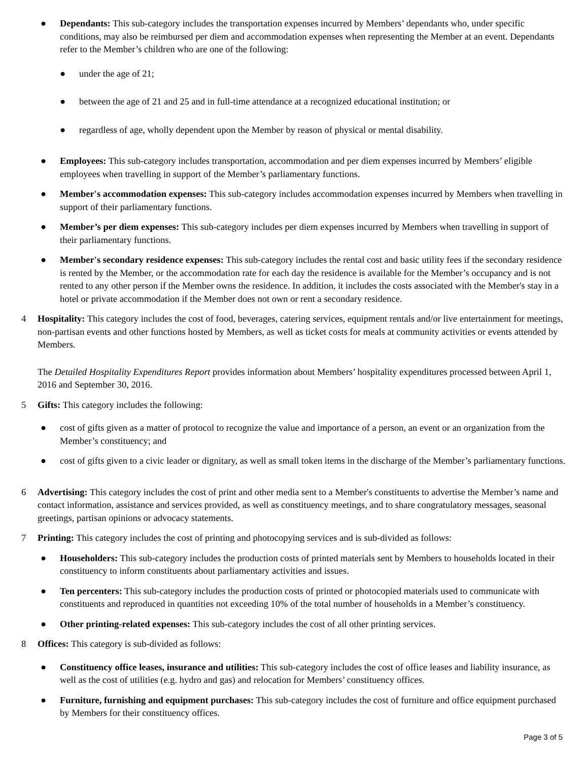● Dependants: This sub-category includes the transportation expenses incurred by Members’ dependants who, under specific conditions, may also be reimbursed per diem and accommodation expenses when representing the Member at an event. Dependants refer to the Member’s children who are one of the following:
● under the age of 21;
● between the age of 21 and 25 and in full-time attendance at a recognized educational institution; or
● regardless of age, wholly dependent upon the Member by reason of physical or mental disability.
● Employees: This sub-category includes transportation, accommodation and per diem expenses incurred by Members’ eligible employees when travelling in support of the Member’s parliamentary functions.
● Member's accommodation expenses: This sub-category includes accommodation expenses incurred by Members when travelling in support of their parliamentary functions.
● Member’s per diem expenses: This sub-category includes per diem expenses incurred by Members when travelling in support of their parliamentary functions.
● Member's secondary residence expenses: This sub-category includes the rental cost and basic utility fees if the secondary residence is rented by the Member, or the accommodation rate for each day the residence is available for the Member’s occupancy and is not rented to any other person if the Member owns the residence. In addition, it includes the costs associated with the Member's stay in a hotel or private accommodation if the Member does not own or rent a secondary residence.
4 Hospitality: This category includes the cost of food, beverages, catering services, equipment rentals and/or live entertainment for meetings, non-partisan events and other functions hosted by Members, as well as ticket costs for meals at community activities or events attended by Members.
The Detailed Hospitality Expenditures Report provides information about Members’ hospitality expenditures processed between April 1, 2016 and September 30, 2016.
5 Gifts: This category includes the following:
● cost of gifts given as a matter of protocol to recognize the value and importance of a person, an event or an organization from the Member’s constituency; and
● cost of gifts given to a civic leader or dignitary, as well as small token items in the discharge of the Member’s parliamentary functions.
6 Advertising: This category includes the cost of print and other media sent to a Member's constituents to advertise the Member’s name and contact information, assistance and services provided, as well as constituency meetings, and to share congratulatory messages, seasonal greetings, partisan opinions or advocacy statements.
7 Printing: This category includes the cost of printing and photocopying services and is sub-divided as follows:
● Householders: This sub-category includes the production costs of printed materials sent by Members to households located in their constituency to inform constituents about parliamentary activities and issues.
● Ten percenters: This sub-category includes the production costs of printed or photocopied materials used to communicate with constituents and reproduced in quantities not exceeding 10% of the total number of households in a Member’s constituency.
● Other printing-related expenses: This sub-category includes the cost of all other printing services.
8 Offices: This category is sub-divided as follows:
● Constituency office leases, insurance and utilities: This sub-category includes the cost of office leases and liability insurance, as well as the cost of utilities (e.g. hydro and gas) and relocation for Members’ constituency offices.
● Furniture, furnishing and equipment purchases: This sub-category includes the cost of furniture and office equipment purchased by Members for their constituency offices.
Page 3 of 5